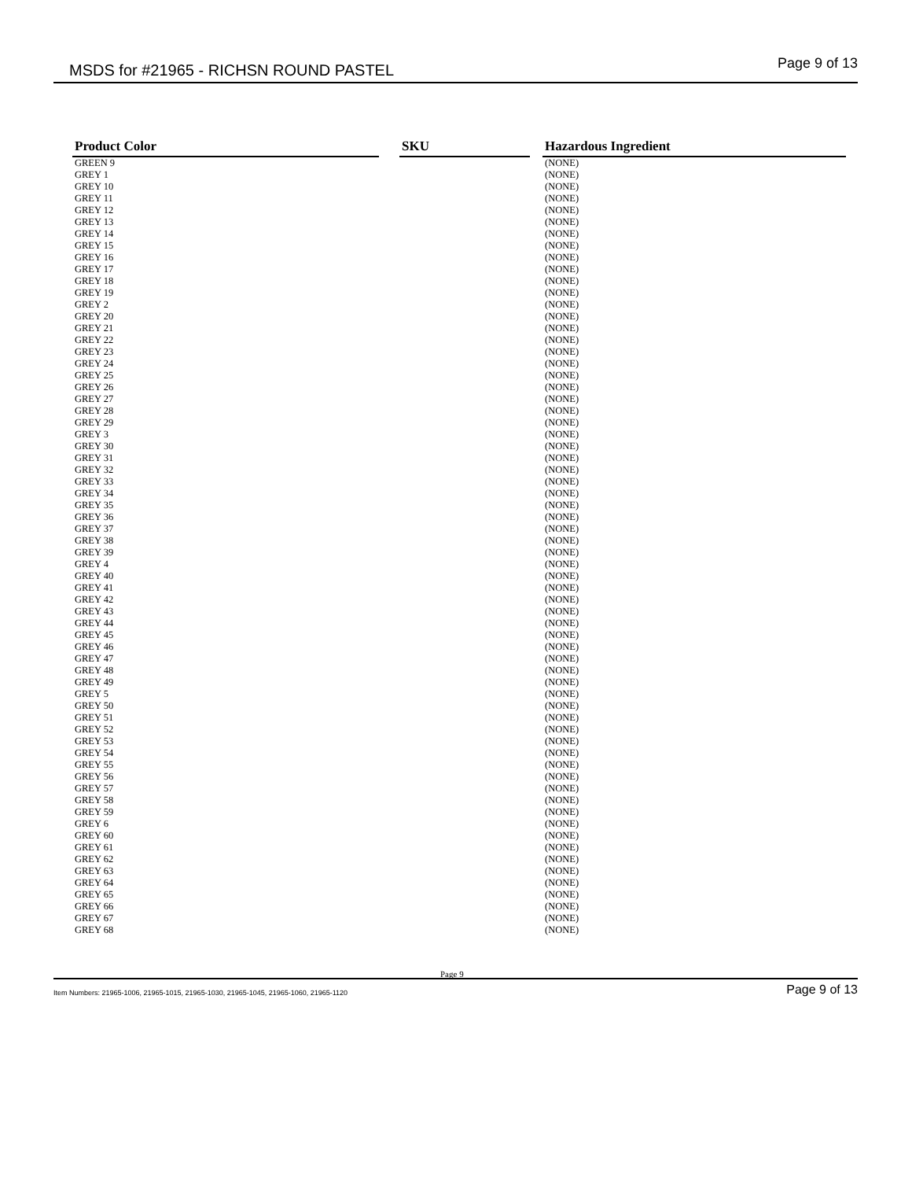MSDS for #21965 - RICHSN ROUND PASTEL Page 9 of 13
| Product Color | | SKU | | Hazardous Ingredient |
| --- | --- | --- | --- | --- |
| GREEN 9 | | | | (NONE) |
| GREY 1 | | | | (NONE) |
| GREY 10 | | | | (NONE) |
| GREY 11 | | | | (NONE) |
| GREY 12 | | | | (NONE) |
| GREY 13 | | | | (NONE) |
| GREY 14 | | | | (NONE) |
| GREY 15 | | | | (NONE) |
| GREY 16 | | | | (NONE) |
| GREY 17 | | | | (NONE) |
| GREY 18 | | | | (NONE) |
| GREY 19 | | | | (NONE) |
| GREY 2 | | | | (NONE) |
| GREY 20 | | | | (NONE) |
| GREY 21 | | | | (NONE) |
| GREY 22 | | | | (NONE) |
| GREY 23 | | | | (NONE) |
| GREY 24 | | | | (NONE) |
| GREY 25 | | | | (NONE) |
| GREY 26 | | | | (NONE) |
| GREY 27 | | | | (NONE) |
| GREY 28 | | | | (NONE) |
| GREY 29 | | | | (NONE) |
| GREY 3 | | | | (NONE) |
| GREY 30 | | | | (NONE) |
| GREY 31 | | | | (NONE) |
| GREY 32 | | | | (NONE) |
| GREY 33 | | | | (NONE) |
| GREY 34 | | | | (NONE) |
| GREY 35 | | | | (NONE) |
| GREY 36 | | | | (NONE) |
| GREY 37 | | | | (NONE) |
| GREY 38 | | | | (NONE) |
| GREY 39 | | | | (NONE) |
| GREY 4 | | | | (NONE) |
| GREY 40 | | | | (NONE) |
| GREY 41 | | | | (NONE) |
| GREY 42 | | | | (NONE) |
| GREY 43 | | | | (NONE) |
| GREY 44 | | | | (NONE) |
| GREY 45 | | | | (NONE) |
| GREY 46 | | | | (NONE) |
| GREY 47 | | | | (NONE) |
| GREY 48 | | | | (NONE) |
| GREY 49 | | | | (NONE) |
| GREY 5 | | | | (NONE) |
| GREY 50 | | | | (NONE) |
| GREY 51 | | | | (NONE) |
| GREY 52 | | | | (NONE) |
| GREY 53 | | | | (NONE) |
| GREY 54 | | | | (NONE) |
| GREY 55 | | | | (NONE) |
| GREY 56 | | | | (NONE) |
| GREY 57 | | | | (NONE) |
| GREY 58 | | | | (NONE) |
| GREY 59 | | | | (NONE) |
| GREY 6 | | | | (NONE) |
| GREY 60 | | | | (NONE) |
| GREY 61 | | | | (NONE) |
| GREY 62 | | | | (NONE) |
| GREY 63 | | | | (NONE) |
| GREY 64 | | | | (NONE) |
| GREY 65 | | | | (NONE) |
| GREY 66 | | | | (NONE) |
| GREY 67 | | | | (NONE) |
| GREY 68 | | | | (NONE) |
Page 9
Item Numbers: 21965-1006, 21965-1015, 21965-1030, 21965-1045, 21965-1060, 21965-1120 Page 9 of 13